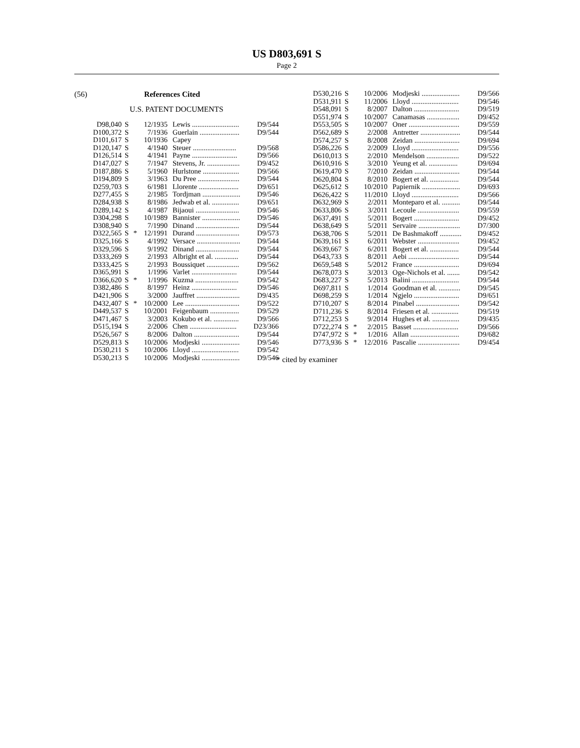US D803,691 S
Page 2
(56) References Cited
U.S. PATENT DOCUMENTS
| D98,040 | S | | 12/1935 | Lewis .......................... | D9/544 |
| D100,372 | S | | 7/1936 | Guerlain ...................... | D9/544 |
| D101,617 | S | | 10/1936 | Capey | |
| D120,147 | S | | 4/1940 | Steuer ........................ | D9/568 |
| D126,514 | S | | 4/1941 | Payne ......................... | D9/566 |
| D147,027 | S | | 7/1947 | Stevens, Jr. .................. | D9/452 |
| D187,886 | S | | 5/1960 | Hurlstone .................... | D9/566 |
| D194,809 | S | | 3/1963 | Du Pree ....................... | D9/544 |
| D259,703 | S | | 6/1981 | Llorente ...................... | D9/651 |
| D277,455 | S | | 2/1985 | Tordjman ..................... | D9/546 |
| D284,938 | S | | 8/1986 | Jedwab et al. ............... | D9/651 |
| D289,142 | S | | 4/1987 | Bijaoui ........................ | D9/546 |
| D304,298 | S | | 10/1989 | Bannister ..................... | D9/546 |
| D308,940 | S | | 7/1990 | Dinand ........................ | D9/544 |
| D322,565 | S | * | 12/1991 | Durand ........................ | D9/573 |
| D325,166 | S | | 4/1992 | Versace ........................ | D9/544 |
| D329,596 | S | | 9/1992 | Dinand ........................ | D9/544 |
| D333,269 | S | | 2/1993 | Albright et al. ............. | D9/544 |
| D333,425 | S | | 2/1993 | Boussiquet .................. | D9/562 |
| D365,991 | S | | 1/1996 | Varlet ......................... | D9/544 |
| D366,620 | S | * | 1/1996 | Kuzma ........................ | D9/542 |
| D382,486 | S | | 8/1997 | Heinz ......................... | D9/546 |
| D421,906 | S | | 3/2000 | Jauffret ........................ | D9/435 |
| D432,407 | S | * | 10/2000 | Lee .............................. | D9/522 |
| D449,537 | S | | 10/2001 | Feigenbaum ................ | D9/529 |
| D471,467 | S | | 3/2003 | Kokubo et al. .............. | D9/566 |
| D515,194 | S | | 2/2006 | Chen .......................... | D23/366 |
| D526,567 | S | | 8/2006 | Dalton ......................... | D9/544 |
| D529,813 | S | | 10/2006 | Modjeski ..................... | D9/546 |
| D530,211 | S | | 10/2006 | Lloyd .......................... | D9/542 |
| D530,213 | S | | 10/2006 | Modjeski ..................... | D9/546 |
| D530,216 | S | | 10/2006 | Modjeski ..................... | D9/566 |
| D531,911 | S | | 11/2006 | Lloyd .......................... | D9/546 |
| D548,091 | S | | 8/2007 | Dalton ......................... | D9/519 |
| D551,974 | S | | 10/2007 | Canamasas .................. | D9/452 |
| D553,505 | S | | 10/2007 | Oner ............................ | D9/559 |
| D562,689 | S | | 2/2008 | Antretter ...................... | D9/544 |
| D574,257 | S | | 8/2008 | Zeidan ......................... | D9/694 |
| D586,226 | S | | 2/2009 | Lloyd .......................... | D9/556 |
| D610,013 | S | | 2/2010 | Mendelson .................. | D9/522 |
| D610,916 | S | | 3/2010 | Yeung et al. ................ | D9/694 |
| D619,470 | S | | 7/2010 | Zeidan ......................... | D9/544 |
| D620,804 | S | | 8/2010 | Bogert et al. ................ | D9/544 |
| D625,612 | S | | 10/2010 | Papiernik ..................... | D9/693 |
| D626,422 | S | | 11/2010 | Lloyd .......................... | D9/566 |
| D632,969 | S | | 2/2011 | Monteparo et al. .......... | D9/544 |
| D633,806 | S | | 3/2011 | Lecoule ....................... | D9/559 |
| D637,491 | S | | 5/2011 | Bogert ......................... | D9/452 |
| D638,649 | S | | 5/2011 | Servaire ....................... | D7/300 |
| D638,706 | S | | 5/2011 | De Bashmakoff ............ | D9/452 |
| D639,161 | S | | 6/2011 | Webster ....................... | D9/452 |
| D639,667 | S | | 6/2011 | Bogert et al. ................ | D9/544 |
| D643,733 | S | | 8/2011 | Aebi ............................ | D9/544 |
| D659,548 | S | | 5/2012 | France ......................... | D9/694 |
| D678,073 | S | | 3/2013 | Oge-Nichols et al. ....... | D9/542 |
| D683,227 | S | | 5/2013 | Balini .......................... | D9/544 |
| D697,811 | S | | 1/2014 | Goodman et al. ............ | D9/545 |
| D698,259 | S | | 1/2014 | Ngjelo ......................... | D9/651 |
| D710,207 | S | | 8/2014 | Pinabel ........................ | D9/542 |
| D711,236 | S | | 8/2014 | Friesen et al. ............... | D9/519 |
| D712,253 | S | | 9/2014 | Hughes et al. ............... | D9/435 |
| D722,274 | S | * | 2/2015 | Basset ......................... | D9/566 |
| D747,972 | S | * | 1/2016 | Allan ........................... | D9/682 |
| D773,936 | S | * | 12/2016 | Pascalie ....................... | D9/454 |
* cited by examiner